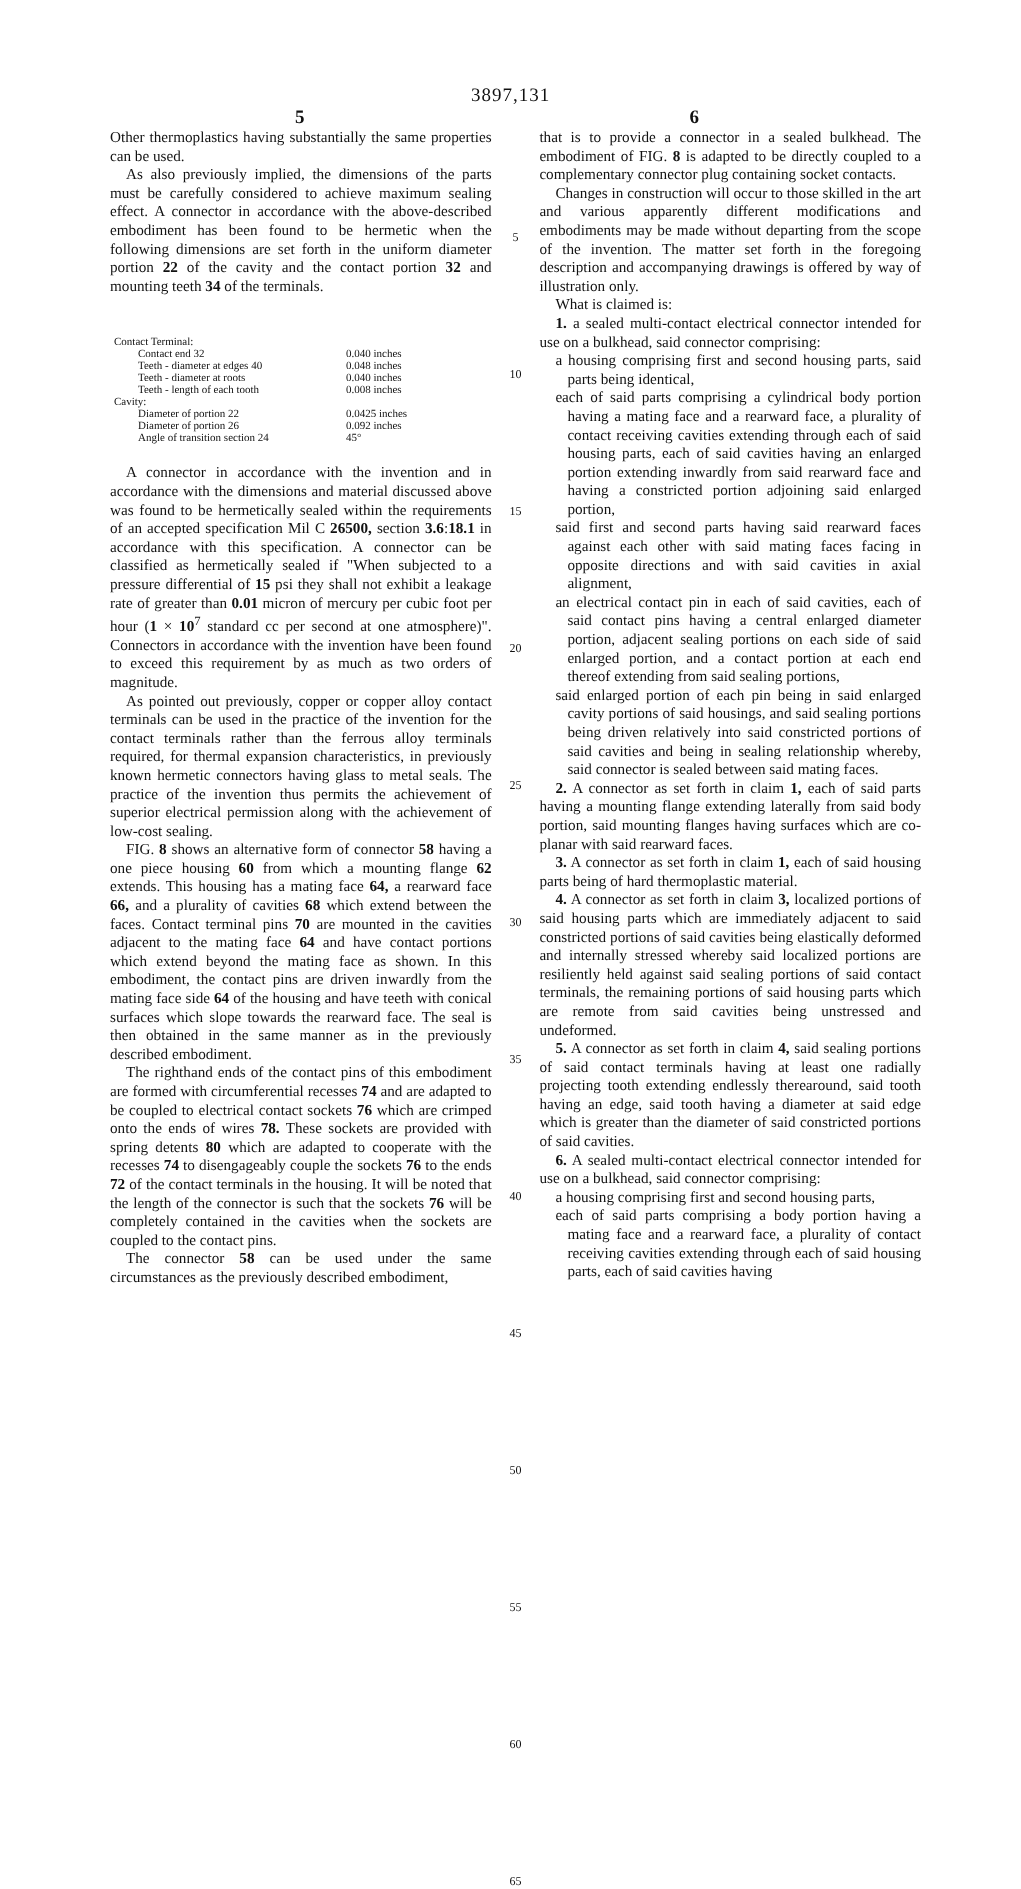3897,131
5 6
Other thermoplastics having substantially the same properties can be used.
As also previously implied, the dimensions of the parts must be carefully considered to achieve maximum sealing effect. A connector in accordance with the above-described embodiment has been found to be hermetic when the following dimensions are set forth in the uniform diameter portion 22 of the cavity and the contact portion 32 and mounting teeth 34 of the terminals.
| Contact Terminal: | |
| Contact end 32 | 0.040 inches |
| Teeth - diameter at edges 40 | 0.048 inches |
| Teeth - diameter at roots | 0.040 inches |
| Teeth - length of each tooth | 0.008 inches |
| Cavity: | |
| Diameter of portion 22 | 0.0425 inches |
| Diameter of portion 26 | 0.092 inches |
| Angle of transition section 24 | 45° |
A connector in accordance with the invention and in accordance with the dimensions and material discussed above was found to be hermetically sealed within the requirements of an accepted specification Mil C 26500, section 3.6:18.1 in accordance with this specification. A connector can be classified as hermetically sealed if "When subjected to a pressure differential of 15 psi they shall not exhibit a leakage rate of greater than 0.01 micron of mercury per cubic foot per hour (1 × 10<sup>7</sup> standard cc per second at one atmosphere)". Connectors in accordance with the invention have been found to exceed this requirement by as much as two orders of magnitude.
As pointed out previously, copper or copper alloy contact terminals can be used in the practice of the invention for the contact terminals rather than the ferrous alloy terminals required, for thermal expansion characteristics, in previously known hermetic connectors having glass to metal seals. The practice of the invention thus permits the achievement of superior electrical permission along with the achievement of low-cost sealing.
FIG. 8 shows an alternative form of connector 58 having a one piece housing 60 from which a mounting flange 62 extends. This housing has a mating face 64, a rearward face 66, and a plurality of cavities 68 which extend between the faces. Contact terminal pins 70 are mounted in the cavities adjacent to the mating face 64 and have contact portions which extend beyond the mating face as shown. In this embodiment, the contact pins are driven inwardly from the mating face side 64 of the housing and have teeth with conical surfaces which slope towards the rearward face. The seal is then obtained in the same manner as in the previously described embodiment.
The righthand ends of the contact pins of this embodiment are formed with circumferential recesses 74 and are adapted to be coupled to electrical contact sockets 76 which are crimped onto the ends of wires 78. These sockets are provided with spring detents 80 which are adapted to cooperate with the recesses 74 to disengageably couple the sockets 76 to the ends 72 of the contact terminals in the housing. It will be noted that the length of the connector is such that the sockets 76 will be completely contained in the cavities when the sockets are coupled to the contact pins.
The connector 58 can be used under the same circumstances as the previously described embodiment,
5
10
15
20
25
30
35
40
45
50
55
60
65
that is to provide a connector in a sealed bulkhead. The embodiment of FIG. 8 is adapted to be directly coupled to a complementary connector plug containing socket contacts.
Changes in construction will occur to those skilled in the art and various apparently different modifications and embodiments may be made without departing from the scope of the invention. The matter set forth in the foregoing description and accompanying drawings is offered by way of illustration only.
What is claimed is:
1. a sealed multi-contact electrical connector intended for use on a bulkhead, said connector comprising:
a housing comprising first and second housing parts, said parts being identical,
each of said parts comprising a cylindrical body portion having a mating face and a rearward face, a plurality of contact receiving cavities extending through each of said housing parts, each of said cavities having an enlarged portion extending inwardly from said rearward face and having a constricted portion adjoining said enlarged portion,
said first and second parts having said rearward faces against each other with said mating faces facing in opposite directions and with said cavities in axial alignment,
an electrical contact pin in each of said cavities, each of said contact pins having a central enlarged diameter portion, adjacent sealing portions on each side of said enlarged portion, and a contact portion at each end thereof extending from said sealing portions,
said enlarged portion of each pin being in said enlarged cavity portions of said housings, and said sealing portions being driven relatively into said constricted portions of said cavities and being in sealing relationship whereby, said connector is sealed between said mating faces.
2. A connector as set forth in claim 1, each of said parts having a mounting flange extending laterally from said body portion, said mounting flanges having surfaces which are co-planar with said rearward faces.
3. A connector as set forth in claim 1, each of said housing parts being of hard thermoplastic material.
4. A connector as set forth in claim 3, localized portions of said housing parts which are immediately adjacent to said constricted portions of said cavities being elastically deformed and internally stressed whereby said localized portions are resiliently held against said sealing portions of said contact terminals, the remaining portions of said housing parts which are remote from said cavities being unstressed and undeformed.
5. A connector as set forth in claim 4, said sealing portions of said contact terminals having at least one radially projecting tooth extending endlessly therearound, said tooth having an edge, said tooth having a diameter at said edge which is greater than the diameter of said constricted portions of said cavities.
6. A sealed multi-contact electrical connector intended for use on a bulkhead, said connector comprising:
a housing comprising first and second housing parts,
each of said parts comprising a body portion having a mating face and a rearward face, a plurality of contact receiving cavities extending through each of said housing parts, each of said cavities having